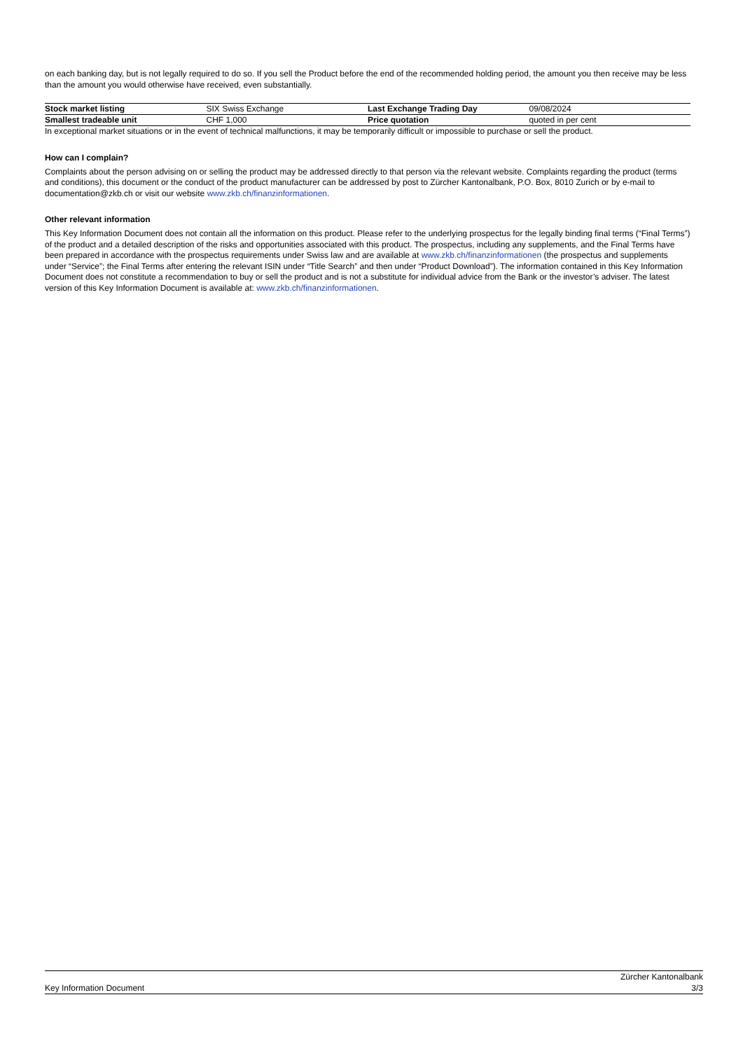on each banking day, but is not legally required to do so. If you sell the Product before the end of the recommended holding period, the amount you then receive may be less than the amount you would otherwise have received, even substantially.
| Stock market listing | SIX Swiss Exchange | Last Exchange Trading Day | 09/08/2024 |
| Smallest tradeable unit | CHF 1,000 | Price quotation | quoted in per cent |
In exceptional market situations or in the event of technical malfunctions, it may be temporarily difficult or impossible to purchase or sell the product.
How can I complain?
Complaints about the person advising on or selling the product may be addressed directly to that person via the relevant website. Complaints regarding the product (terms and conditions), this document or the conduct of the product manufacturer can be addressed by post to Zürcher Kantonalbank, P.O. Box, 8010 Zurich or by e-mail to documentation@zkb.ch or visit our website www.zkb.ch/finanzinformationen.
Other relevant information
This Key Information Document does not contain all the information on this product. Please refer to the underlying prospectus for the legally binding final terms (“Final Terms”) of the product and a detailed description of the risks and opportunities associated with this product. The prospectus, including any supplements, and the Final Terms have been prepared in accordance with the prospectus requirements under Swiss law and are available at www.zkb.ch/finanzinformationen (the prospectus and supplements under “Service”; the Final Terms after entering the relevant ISIN under “Title Search” and then under “Product Download”). The information contained in this Key Information Document does not constitute a recommendation to buy or sell the product and is not a substitute for individual advice from the Bank or the investor’s adviser. The latest version of this Key Information Document is available at: www.zkb.ch/finanzinformationen.
Key Information Document Zürcher Kantonalbank
3/3